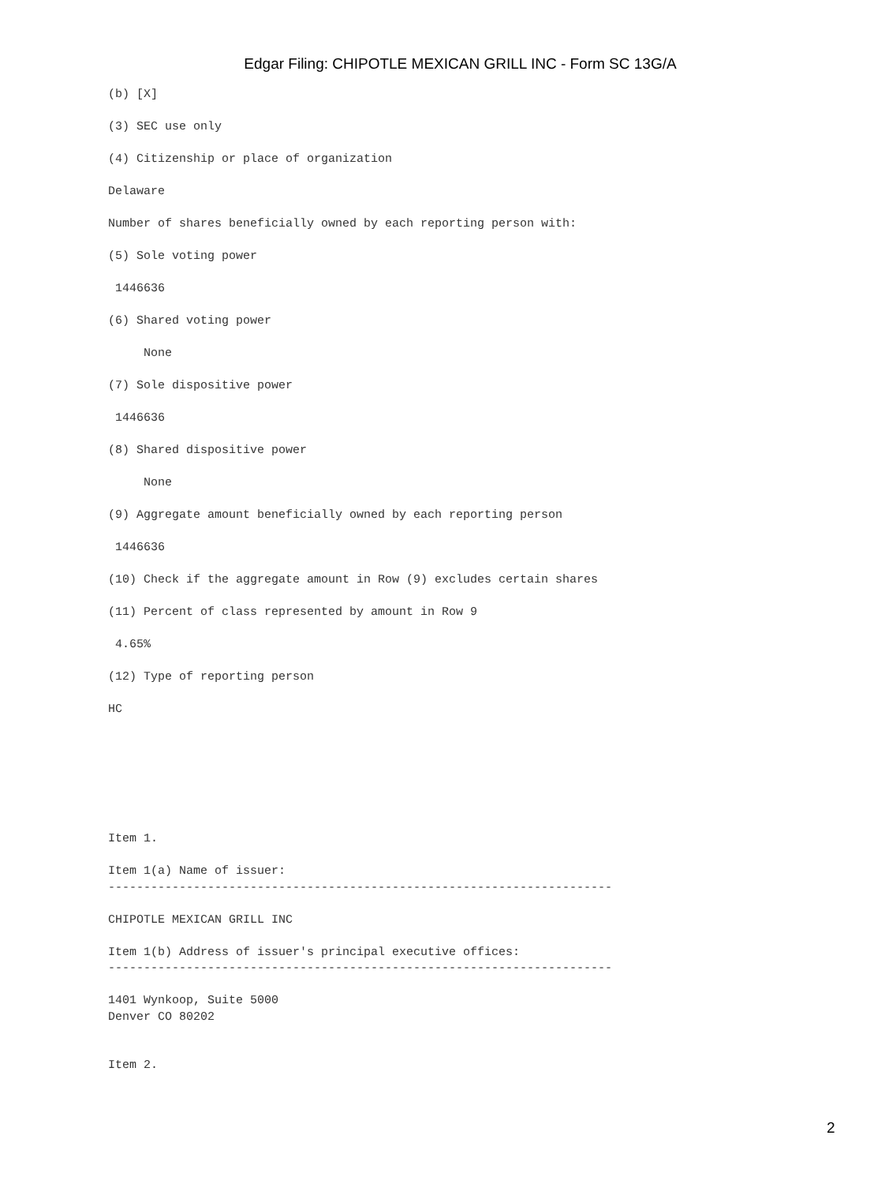Edgar Filing: CHIPOTLE MEXICAN GRILL INC - Form SC 13G/A
(b) [X]

(3) SEC use only

(4) Citizenship or place of organization

Delaware

Number of shares beneficially owned by each reporting person with:

(5) Sole voting power

 1446636

(6) Shared voting power

     None

(7) Sole dispositive power

 1446636

(8) Shared dispositive power

     None

(9) Aggregate amount beneficially owned by each reporting person

 1446636

(10) Check if the aggregate amount in Row (9) excludes certain shares

(11) Percent of class represented by amount in Row 9

 4.65%

(12) Type of reporting person

HC







Item 1.

Item 1(a) Name of issuer:
-----------------------------------------------------------------------

CHIPOTLE MEXICAN GRILL INC

Item 1(b) Address of issuer's principal executive offices:
-----------------------------------------------------------------------

1401 Wynkoop, Suite 5000
Denver CO 80202


Item 2.
2